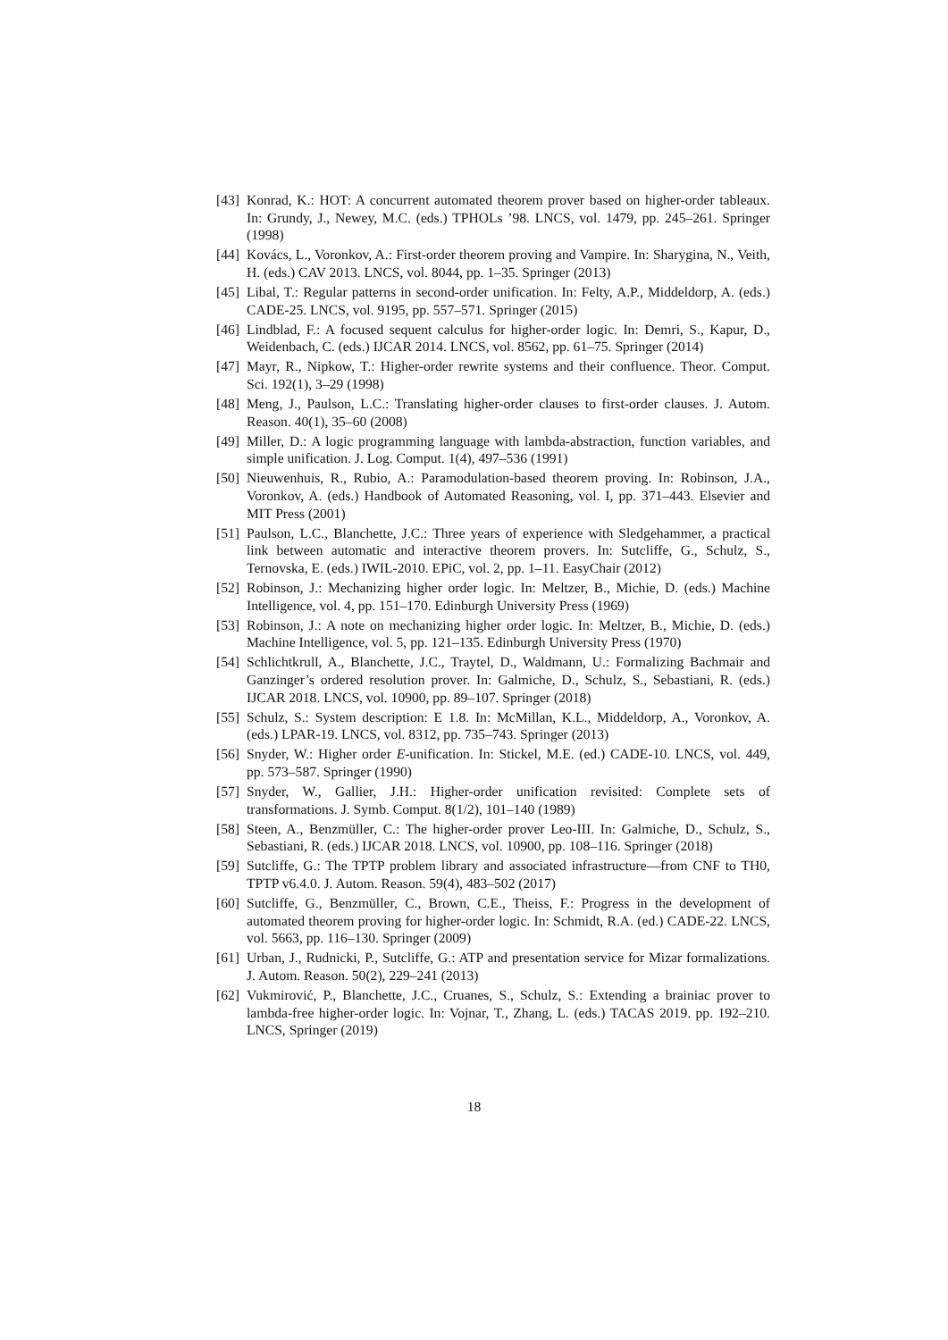[43] Konrad, K.: HOT: A concurrent automated theorem prover based on higher-order tableaux. In: Grundy, J., Newey, M.C. (eds.) TPHOLs ’98. LNCS, vol. 1479, pp. 245–261. Springer (1998)
[44] Kovács, L., Voronkov, A.: First-order theorem proving and Vampire. In: Sharygina, N., Veith, H. (eds.) CAV 2013. LNCS, vol. 8044, pp. 1–35. Springer (2013)
[45] Libal, T.: Regular patterns in second-order unification. In: Felty, A.P., Middeldorp, A. (eds.) CADE-25. LNCS, vol. 9195, pp. 557–571. Springer (2015)
[46] Lindblad, F.: A focused sequent calculus for higher-order logic. In: Demri, S., Kapur, D., Weidenbach, C. (eds.) IJCAR 2014. LNCS, vol. 8562, pp. 61–75. Springer (2014)
[47] Mayr, R., Nipkow, T.: Higher-order rewrite systems and their confluence. Theor. Comput. Sci. 192(1), 3–29 (1998)
[48] Meng, J., Paulson, L.C.: Translating higher-order clauses to first-order clauses. J. Autom. Reason. 40(1), 35–60 (2008)
[49] Miller, D.: A logic programming language with lambda-abstraction, function variables, and simple unification. J. Log. Comput. 1(4), 497–536 (1991)
[50] Nieuwenhuis, R., Rubio, A.: Paramodulation-based theorem proving. In: Robinson, J.A., Voronkov, A. (eds.) Handbook of Automated Reasoning, vol. I, pp. 371–443. Elsevier and MIT Press (2001)
[51] Paulson, L.C., Blanchette, J.C.: Three years of experience with Sledgehammer, a practical link between automatic and interactive theorem provers. In: Sutcliffe, G., Schulz, S., Ternovska, E. (eds.) IWIL-2010. EPiC, vol. 2, pp. 1–11. EasyChair (2012)
[52] Robinson, J.: Mechanizing higher order logic. In: Meltzer, B., Michie, D. (eds.) Machine Intelligence, vol. 4, pp. 151–170. Edinburgh University Press (1969)
[53] Robinson, J.: A note on mechanizing higher order logic. In: Meltzer, B., Michie, D. (eds.) Machine Intelligence, vol. 5, pp. 121–135. Edinburgh University Press (1970)
[54] Schlichtkrull, A., Blanchette, J.C., Traytel, D., Waldmann, U.: Formalizing Bachmair and Ganzinger’s ordered resolution prover. In: Galmiche, D., Schulz, S., Sebastiani, R. (eds.) IJCAR 2018. LNCS, vol. 10900, pp. 89–107. Springer (2018)
[55] Schulz, S.: System description: E 1.8. In: McMillan, K.L., Middeldorp, A., Voronkov, A. (eds.) LPAR-19. LNCS, vol. 8312, pp. 735–743. Springer (2013)
[56] Snyder, W.: Higher order E-unification. In: Stickel, M.E. (ed.) CADE-10. LNCS, vol. 449, pp. 573–587. Springer (1990)
[57] Snyder, W., Gallier, J.H.: Higher-order unification revisited: Complete sets of transformations. J. Symb. Comput. 8(1/2), 101–140 (1989)
[58] Steen, A., Benzmüller, C.: The higher-order prover Leo-III. In: Galmiche, D., Schulz, S., Sebastiani, R. (eds.) IJCAR 2018. LNCS, vol. 10900, pp. 108–116. Springer (2018)
[59] Sutcliffe, G.: The TPTP problem library and associated infrastructure—from CNF to TH0, TPTP v6.4.0. J. Autom. Reason. 59(4), 483–502 (2017)
[60] Sutcliffe, G., Benzmüller, C., Brown, C.E., Theiss, F.: Progress in the development of automated theorem proving for higher-order logic. In: Schmidt, R.A. (ed.) CADE-22. LNCS, vol. 5663, pp. 116–130. Springer (2009)
[61] Urban, J., Rudnicki, P., Sutcliffe, G.: ATP and presentation service for Mizar formalizations. J. Autom. Reason. 50(2), 229–241 (2013)
[62] Vukmirović, P., Blanchette, J.C., Cruanes, S., Schulz, S.: Extending a brainiac prover to lambda-free higher-order logic. In: Vojnar, T., Zhang, L. (eds.) TACAS 2019. pp. 192–210. LNCS, Springer (2019)
18